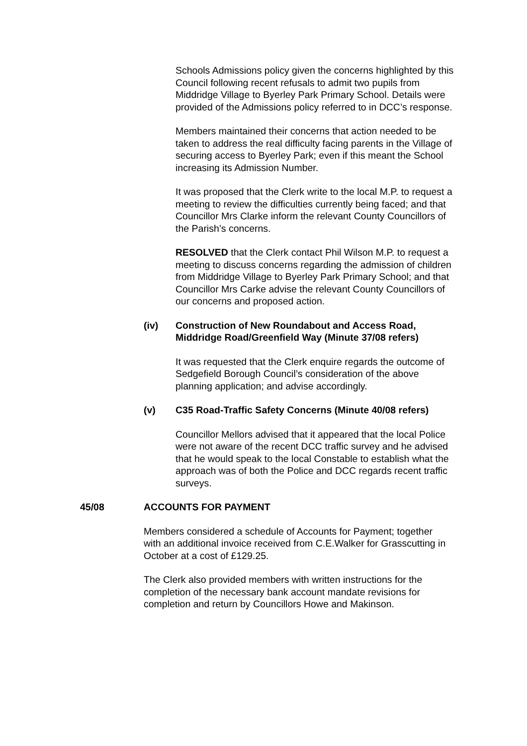Schools Admissions policy given the concerns highlighted by this Council following recent refusals to admit two pupils from Middridge Village to Byerley Park Primary School. Details were provided of the Admissions policy referred to in DCC’s response.
Members maintained their concerns that action needed to be taken to address the real difficulty facing parents in the Village of securing access to Byerley Park; even if this meant the School increasing its Admission Number.
It was proposed that the Clerk write to the local M.P. to request a meeting to review the difficulties currently being faced; and that Councillor Mrs Clarke inform the relevant County Councillors of the Parish’s concerns.
RESOLVED that the Clerk contact Phil Wilson M.P. to request a meeting to discuss concerns regarding the admission of children from Middridge Village to Byerley Park Primary School; and that Councillor Mrs Carke advise the relevant County Councillors of our concerns and proposed action.
(iv) Construction of New Roundabout and Access Road, Middridge Road/Greenfield Way (Minute 37/08 refers)
It was requested that the Clerk enquire regards the outcome of Sedgefield Borough Council’s consideration of the above planning application; and advise accordingly.
(v) C35 Road-Traffic Safety Concerns (Minute 40/08 refers)
Councillor Mellors advised that it appeared that the local Police were not aware of the recent DCC traffic survey and he advised that he would speak to the local Constable to establish what the approach was of both the Police and DCC regards recent traffic surveys.
45/08 ACCOUNTS FOR PAYMENT
Members considered a schedule of Accounts for Payment; together with an additional invoice received from C.E.Walker for Grasscutting in October at a cost of £129.25.
The Clerk also provided members with written instructions for the completion of the necessary bank account mandate revisions for completion and return by Councillors Howe and Makinson.